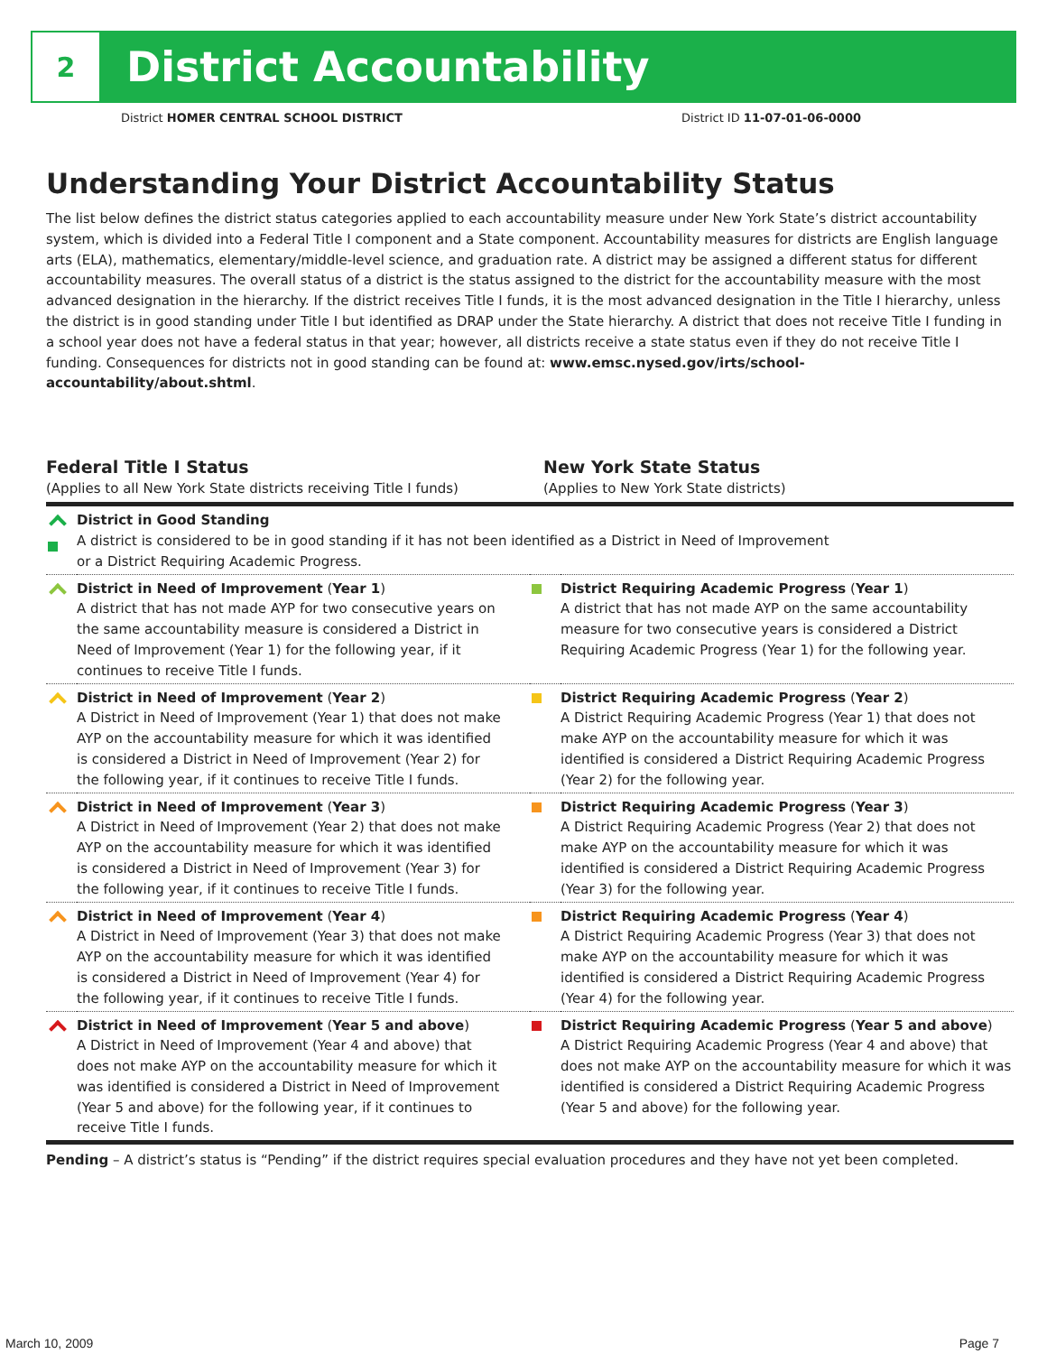2
District Accountability
District HOMER CENTRAL SCHOOL DISTRICT District ID 11-07-01-06-0000
Understanding Your District Accountability Status
The list below defines the district status categories applied to each accountability measure under New York State’s district accountability system, which is divided into a Federal Title I component and a State component. Accountability measures for districts are English language arts (ELA), mathematics, elementary/middle-level science, and graduation rate. A district may be assigned a different status for different accountability measures. The overall status of a district is the status assigned to the district for the accountability measure with the most advanced designation in the hierarchy. If the district receives Title I funds, it is the most advanced designation in the Title I hierarchy, unless the district is in good standing under Title I but identified as DRAP under the State hierarchy. A district that does not receive Title I funding in a school year does not have a federal status in that year; however, all districts receive a state status even if they do not receive Title I funding. Consequences for districts not in good standing can be found at: www.emsc.nysed.gov/irts/school-accountability/about.shtml.
Federal Title I Status
(Applies to all New York State districts receiving Title I funds)
New York State Status
(Applies to New York State districts)
| | District in Good Standing A district is considered to be in good standing if it has not been identified as a District in Need of Improvement or a District Requiring Academic Progress. | | |
| | District in Need of Improvement ( Year 1 ) A district that has not made AYP for two consecutive years on the same accountability measure is considered a District in Need of Improvement (Year 1) for the following year, if it continues to receive Title I funds. | | District Requiring Academic Progress ( Year 1 ) A district that has not made AYP on the same accountability measure for two consecutive years is considered a District Requiring Academic Progress (Year 1) for the following year. |
| | District in Need of Improvement ( Year 2 ) A District in Need of Improvement (Year 1) that does not make AYP on the accountability measure for which it was identified is considered a District in Need of Improvement (Year 2) for the following year, if it continues to receive Title I funds. | | District Requiring Academic Progress ( Year 2 ) A District Requiring Academic Progress (Year 1) that does not make AYP on the accountability measure for which it was identified is considered a District Requiring Academic Progress (Year 2) for the following year. |
| | District in Need of Improvement ( Year 3 ) A District in Need of Improvement (Year 2) that does not make AYP on the accountability measure for which it was identified is considered a District in Need of Improvement (Year 3) for the following year, if it continues to receive Title I funds. | | District Requiring Academic Progress ( Year 3 ) A District Requiring Academic Progress (Year 2) that does not make AYP on the accountability measure for which it was identified is considered a District Requiring Academic Progress (Year 3) for the following year. |
| | District in Need of Improvement ( Year 4 ) A District in Need of Improvement (Year 3) that does not make AYP on the accountability measure for which it was identified is considered a District in Need of Improvement (Year 4) for the following year, if it continues to receive Title I funds. | | District Requiring Academic Progress ( Year 4 ) A District Requiring Academic Progress (Year 3) that does not make AYP on the accountability measure for which it was identified is considered a District Requiring Academic Progress (Year 4) for the following year. |
| | District in Need of Improvement ( Year 5 and above ) A District in Need of Improvement (Year 4 and above) that does not make AYP on the accountability measure for which it was identified is considered a District in Need of Improvement (Year 5 and above) for the following year, if it continues to receive Title I funds. | | District Requiring Academic Progress ( Year 5 and above ) A District Requiring Academic Progress (Year 4 and above) that does not make AYP on the accountability measure for which it was identified is considered a District Requiring Academic Progress (Year 5 and above) for the following year. |
Pending – A district’s status is “Pending” if the district requires special evaluation procedures and they have not yet been completed.
March 10, 2009 Page 7